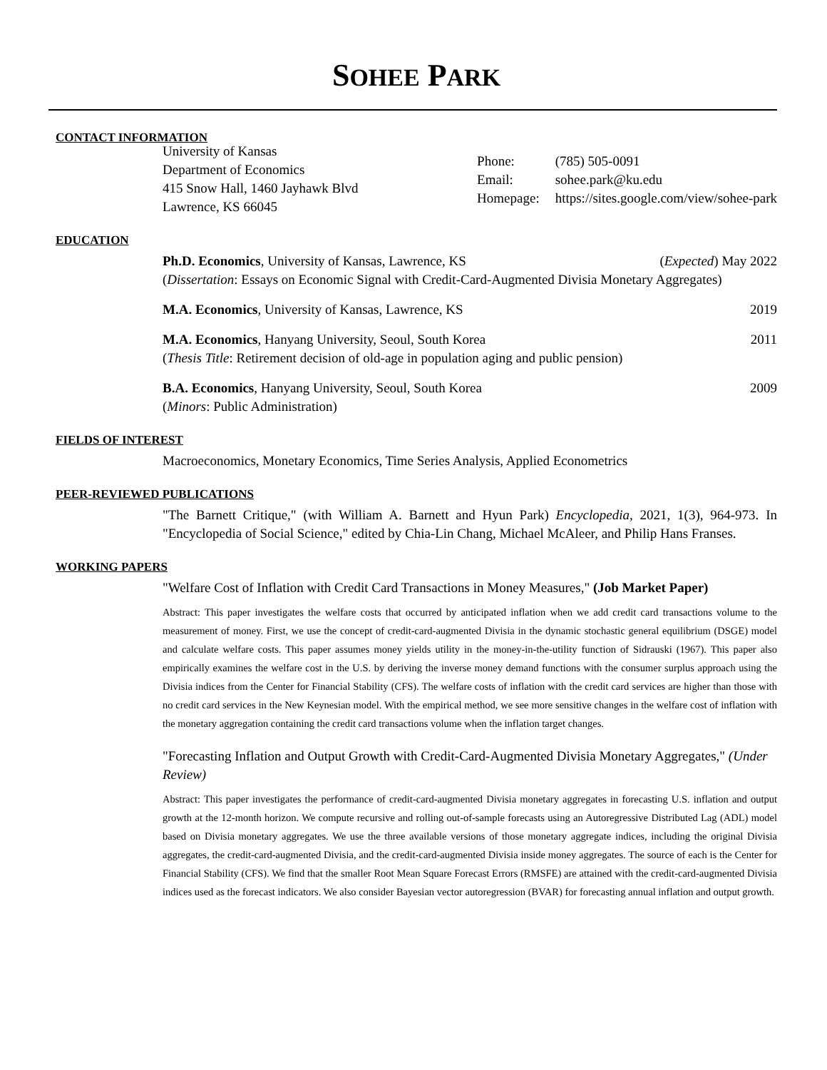SOHEE PARK
CONTACT INFORMATION
University of Kansas
Department of Economics
415 Snow Hall, 1460 Jayhawk Blvd
Lawrence, KS 66045
Phone:
Email:
Homepage:
(785) 505-0091
sohee.park@ku.edu
https://sites.google.com/view/sohee-park
EDUCATION
Ph.D. Economics, University of Kansas, Lawrence, KS (Expected) May 2022
(Dissertation: Essays on Economic Signal with Credit-Card-Augmented Divisia Monetary Aggregates)
M.A. Economics, University of Kansas, Lawrence, KS 2019
M.A. Economics, Hanyang University, Seoul, South Korea 2011
(Thesis Title: Retirement decision of old-age in population aging and public pension)
B.A. Economics, Hanyang University, Seoul, South Korea 2009
(Minors: Public Administration)
FIELDS OF INTEREST
Macroeconomics, Monetary Economics, Time Series Analysis, Applied Econometrics
PEER-REVIEWED PUBLICATIONS
"The Barnett Critique," (with William A. Barnett and Hyun Park) Encyclopedia, 2021, 1(3), 964-973. In "Encyclopedia of Social Science," edited by Chia-Lin Chang, Michael McAleer, and Philip Hans Franses.
WORKING PAPERS
"Welfare Cost of Inflation with Credit Card Transactions in Money Measures," (Job Market Paper)
Abstract: This paper investigates the welfare costs that occurred by anticipated inflation when we add credit card transactions volume to the measurement of money. First, we use the concept of credit-card-augmented Divisia in the dynamic stochastic general equilibrium (DSGE) model and calculate welfare costs. This paper assumes money yields utility in the money-in-the-utility function of Sidrauski (1967). This paper also empirically examines the welfare cost in the U.S. by deriving the inverse money demand functions with the consumer surplus approach using the Divisia indices from the Center for Financial Stability (CFS). The welfare costs of inflation with the credit card services are higher than those with no credit card services in the New Keynesian model. With the empirical method, we see more sensitive changes in the welfare cost of inflation with the monetary aggregation containing the credit card transactions volume when the inflation target changes.
"Forecasting Inflation and Output Growth with Credit-Card-Augmented Divisia Monetary Aggregates," (Under Review)
Abstract: This paper investigates the performance of credit-card-augmented Divisia monetary aggregates in forecasting U.S. inflation and output growth at the 12-month horizon. We compute recursive and rolling out-of-sample forecasts using an Autoregressive Distributed Lag (ADL) model based on Divisia monetary aggregates. We use the three available versions of those monetary aggregate indices, including the original Divisia aggregates, the credit-card-augmented Divisia, and the credit-card-augmented Divisia inside money aggregates. The source of each is the Center for Financial Stability (CFS). We find that the smaller Root Mean Square Forecast Errors (RMSFE) are attained with the credit-card-augmented Divisia indices used as the forecast indicators. We also consider Bayesian vector autoregression (BVAR) for forecasting annual inflation and output growth.